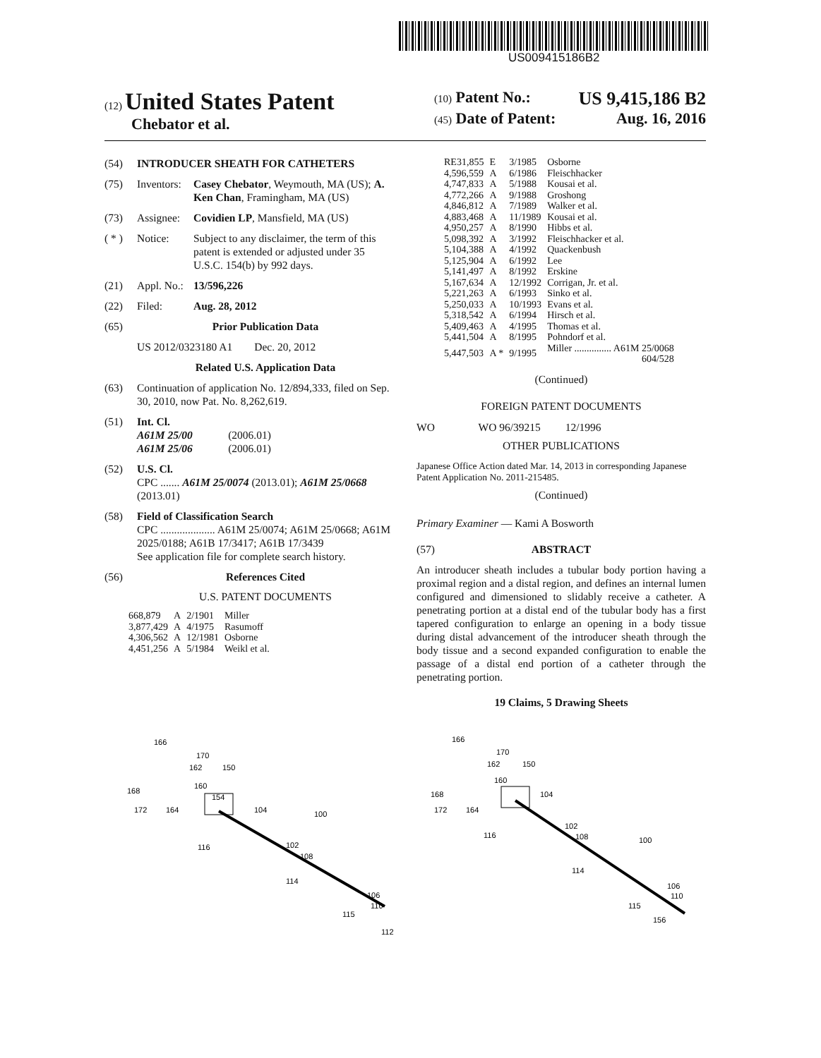US009415186B2
(12) United States Patent
Chebator et al.
(10) Patent No.: US 9,415,186 B2
(45) Date of Patent: Aug. 16, 2016
(54) INTRODUCER SHEATH FOR CATHETERS
(75) Inventors: Casey Chebator, Weymouth, MA (US); A. Ken Chan, Framingham, MA (US)
(73) Assignee: Covidien LP, Mansfield, MA (US)
( * ) Notice: Subject to any disclaimer, the term of this patent is extended or adjusted under 35 U.S.C. 154(b) by 992 days.
(21) Appl. No.: 13/596,226
(22) Filed: Aug. 28, 2012
(65) Prior Publication Data
US 2012/0323180 A1 Dec. 20, 2012
Related U.S. Application Data
(63) Continuation of application No. 12/894,333, filed on Sep. 30, 2010, now Pat. No. 8,262,619.
(51) Int. Cl.
A61M 25/00 (2006.01)
A61M 25/06 (2006.01)
(52) U.S. Cl.
CPC ....... A61M 25/0074 (2013.01); A61M 25/0668 (2013.01)
(58) Field of Classification Search
CPC .................... A61M 25/0074; A61M 25/0668; A61M 2025/0188; A61B 17/3417; A61B 17/3439
See application file for complete search history.
(56) References Cited
U.S. PATENT DOCUMENTS
| 668,879 | A | 2/1901 | Miller |
| 3,877,429 | A | 4/1975 | Rasumoff |
| 4,306,562 | A | 12/1981 | Osborne |
| 4,451,256 | A | 5/1984 | Weikl et al. |
| RE31,855 | E | 3/1985 | Osborne |
| 4,596,559 | A | 6/1986 | Fleischhacker |
| 4,747,833 | A | 5/1988 | Kousai et al. |
| 4,772,266 | A | 9/1988 | Groshong |
| 4,846,812 | A | 7/1989 | Walker et al. |
| 4,883,468 | A | 11/1989 | Kousai et al. |
| 4,950,257 | A | 8/1990 | Hibbs et al. |
| 5,098,392 | A | 3/1992 | Fleischhacker et al. |
| 5,104,388 | A | 4/1992 | Quackenbush |
| 5,125,904 | A | 6/1992 | Lee |
| 5,141,497 | A | 8/1992 | Erskine |
| 5,167,634 | A | 12/1992 | Corrigan, Jr. et al. |
| 5,221,263 | A | 6/1993 | Sinko et al. |
| 5,250,033 | A | 10/1993 | Evans et al. |
| 5,318,542 | A | 6/1994 | Hirsch et al. |
| 5,409,463 | A | 4/1995 | Thomas et al. |
| 5,441,504 | A | 8/1995 | Pohndorf et al. |
| 5,447,503 | A * | 9/1995 | Miller ............... A61M 25/0068 604/528 |
(Continued)
FOREIGN PATENT DOCUMENTS
WO WO 96/39215 12/1996
OTHER PUBLICATIONS
Japanese Office Action dated Mar. 14, 2013 in corresponding Japanese Patent Application No. 2011-215485.
(Continued)
Primary Examiner — Kami A Bosworth
(57) ABSTRACT
An introducer sheath includes a tubular body portion having a proximal region and a distal region, and defines an internal lumen configured and dimensioned to slidably receive a catheter. A penetrating portion at a distal end of the tubular body has a first tapered configuration to enlarge an opening in a body tissue during distal advancement of the introducer sheath through the body tissue and a second expanded configuration to enable the passage of a distal end portion of a catheter through the penetrating portion.
19 Claims, 5 Drawing Sheets
166
170
162
150
160
168
154
172
164
104
100
116
102
108
114
106
110
115
112
166
170
162
150
160
168
104
172
164
116
102
108
100
114
106
110
115
156